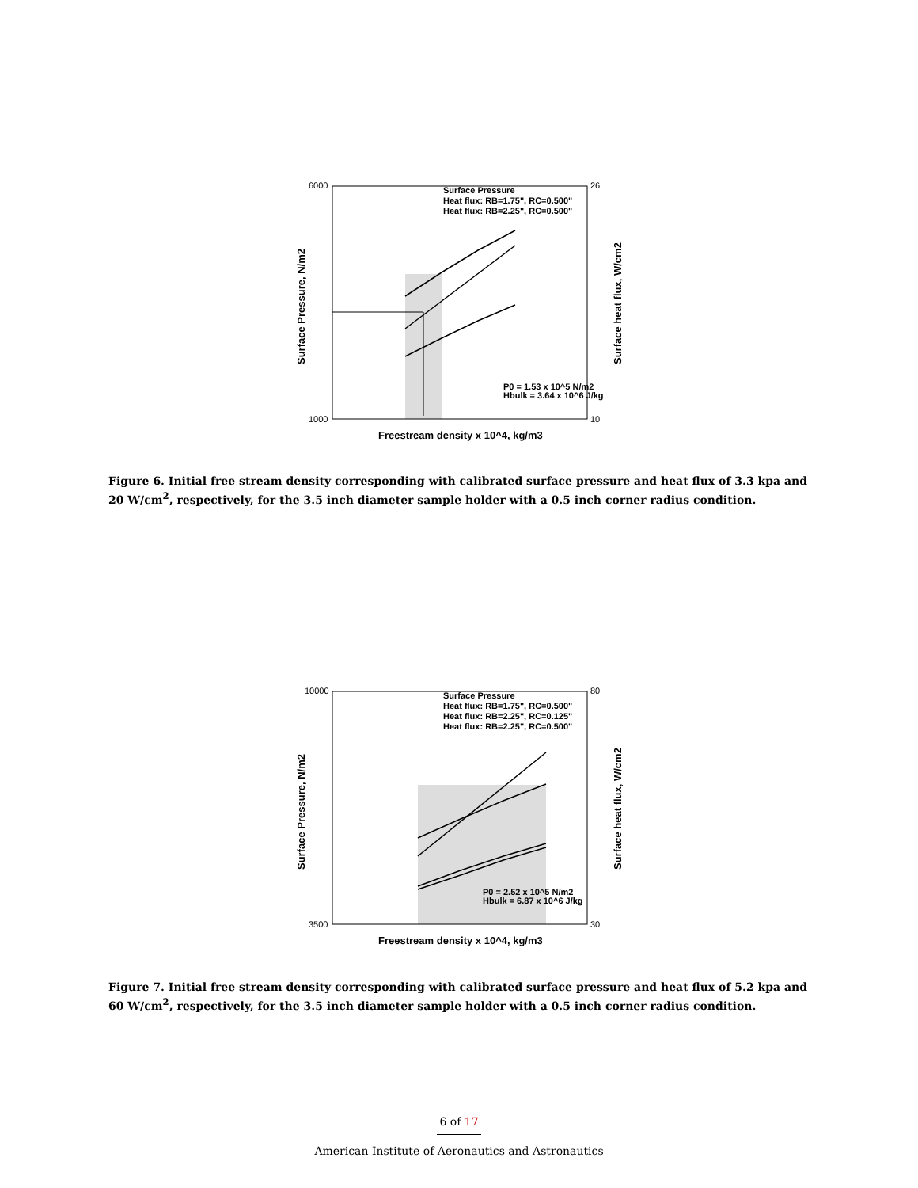Surface Pressure
Heat flux: RB=1.75", RC=0.500"
Heat flux: RB=2.25", RC=0.500"
P0 = 1.53 x 10^5 N/m2
Hbulk = 3.64 x 10^6 J/kg
6000
1000
26
10
Freestream density x 10^4, kg/m3
Surface Pressure, N/m2
Surface heat flux, W/cm2
Figure 6. Initial free stream density corresponding with calibrated surface pressure and heat flux of 3.3 kpa and 20 W/cm<sup>2</sup>, respectively, for the 3.5 inch diameter sample holder with a 0.5 inch corner radius condition.
Surface Pressure
Heat flux: RB=1.75", RC=0.500"
Heat flux: RB=2.25", RC=0.125"
Heat flux: RB=2.25", RC=0.500"
P0 = 2.52 x 10^5 N/m2
Hbulk = 6.87 x 10^6 J/kg
10000
3500
80
30
Freestream density x 10^4, kg/m3
Surface Pressure, N/m2
Surface heat flux, W/cm2
Figure 7. Initial free stream density corresponding with calibrated surface pressure and heat flux of 5.2 kpa and 60 W/cm<sup>2</sup>, respectively, for the 3.5 inch diameter sample holder with a 0.5 inch corner radius condition.
6 of 17
American Institute of Aeronautics and Astronautics